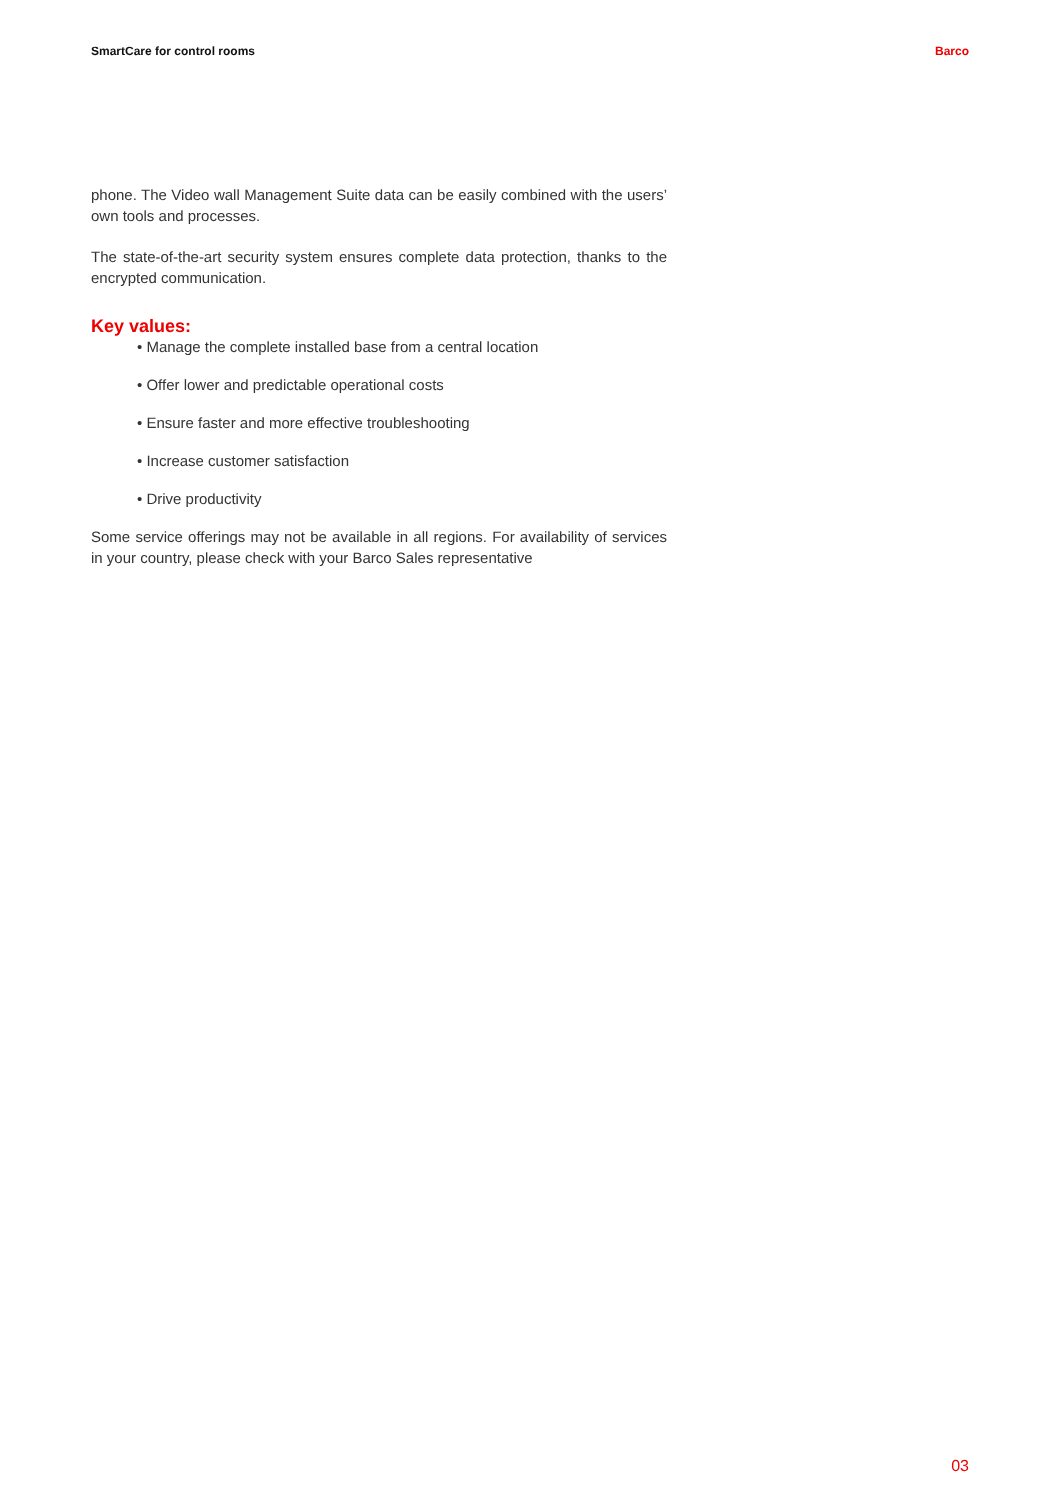SmartCare for control rooms Barco
phone. The Video wall Management Suite data can be easily combined with the users’ own tools and processes.
The state-of-the-art security system ensures complete data protection, thanks to the encrypted communication.
Key values:
• Manage the complete installed base from a central location
• Offer lower and predictable operational costs
• Ensure faster and more effective troubleshooting
• Increase customer satisfaction
• Drive productivity
Some service offerings may not be available in all regions. For availability of services in your country, please check with your Barco Sales representative
03